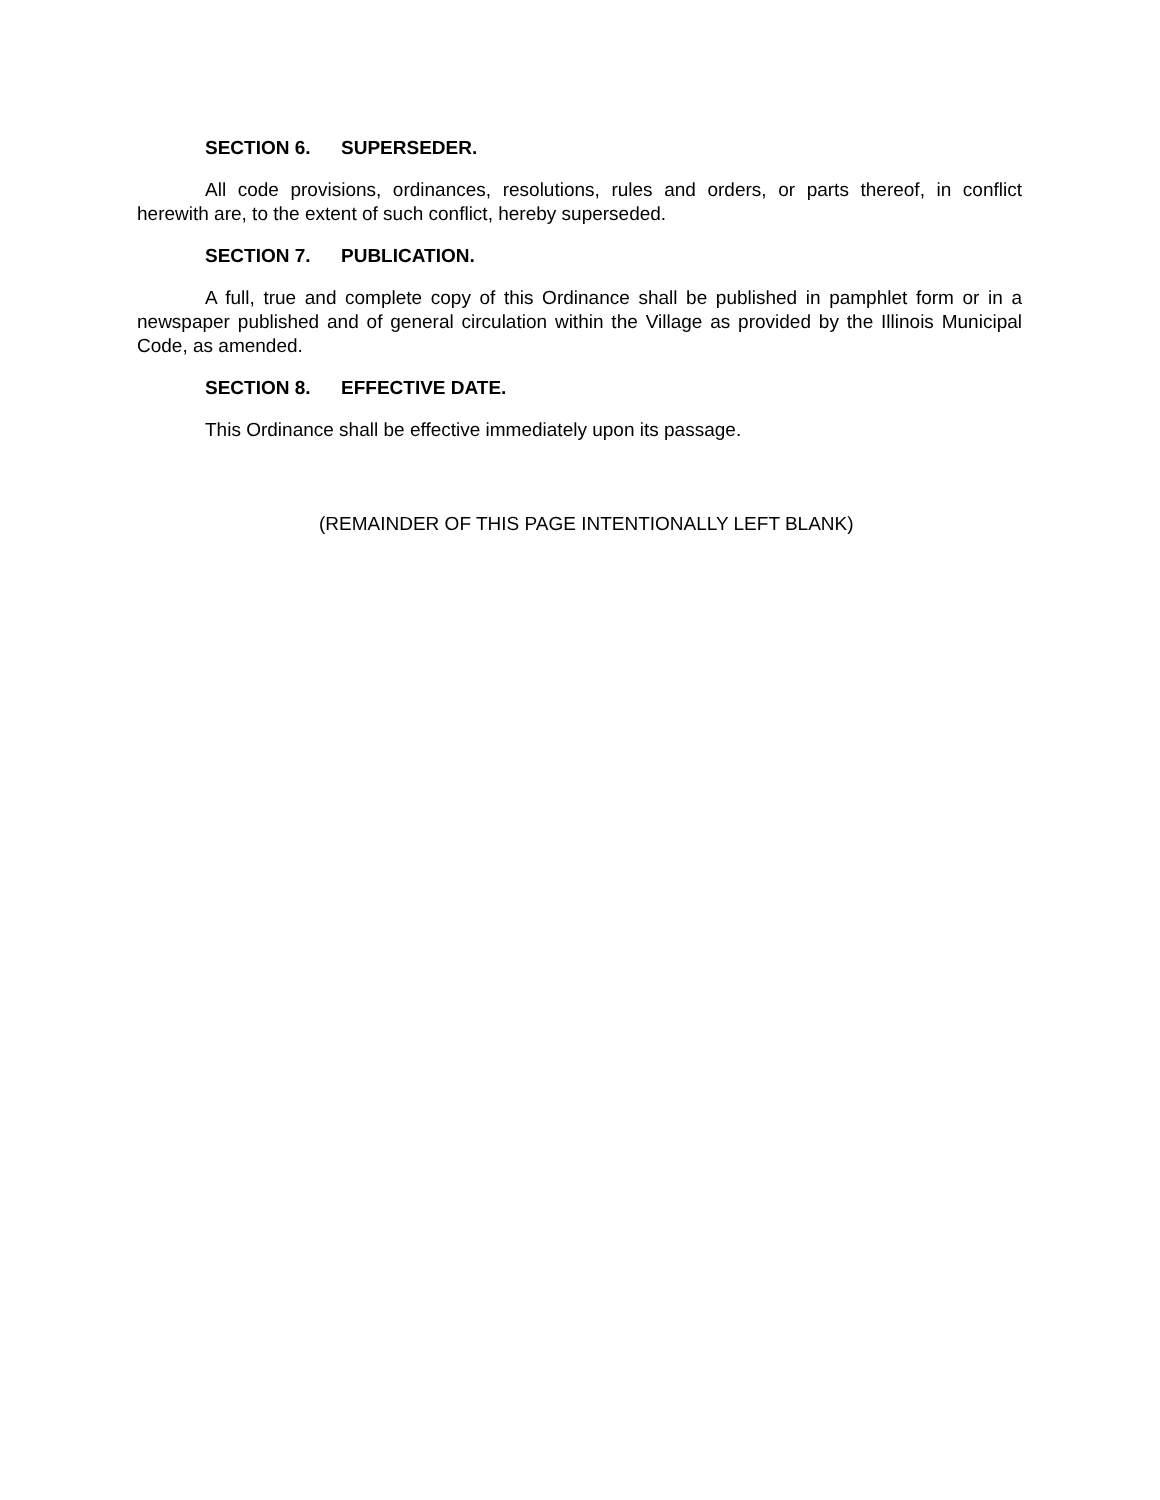SECTION 6. SUPERSEDER.
All code provisions, ordinances, resolutions, rules and orders, or parts thereof, in conflict herewith are, to the extent of such conflict, hereby superseded.
SECTION 7. PUBLICATION.
A full, true and complete copy of this Ordinance shall be published in pamphlet form or in a newspaper published and of general circulation within the Village as provided by the Illinois Municipal Code, as amended.
SECTION 8. EFFECTIVE DATE.
This Ordinance shall be effective immediately upon its passage.
(REMAINDER OF THIS PAGE INTENTIONALLY LEFT BLANK)